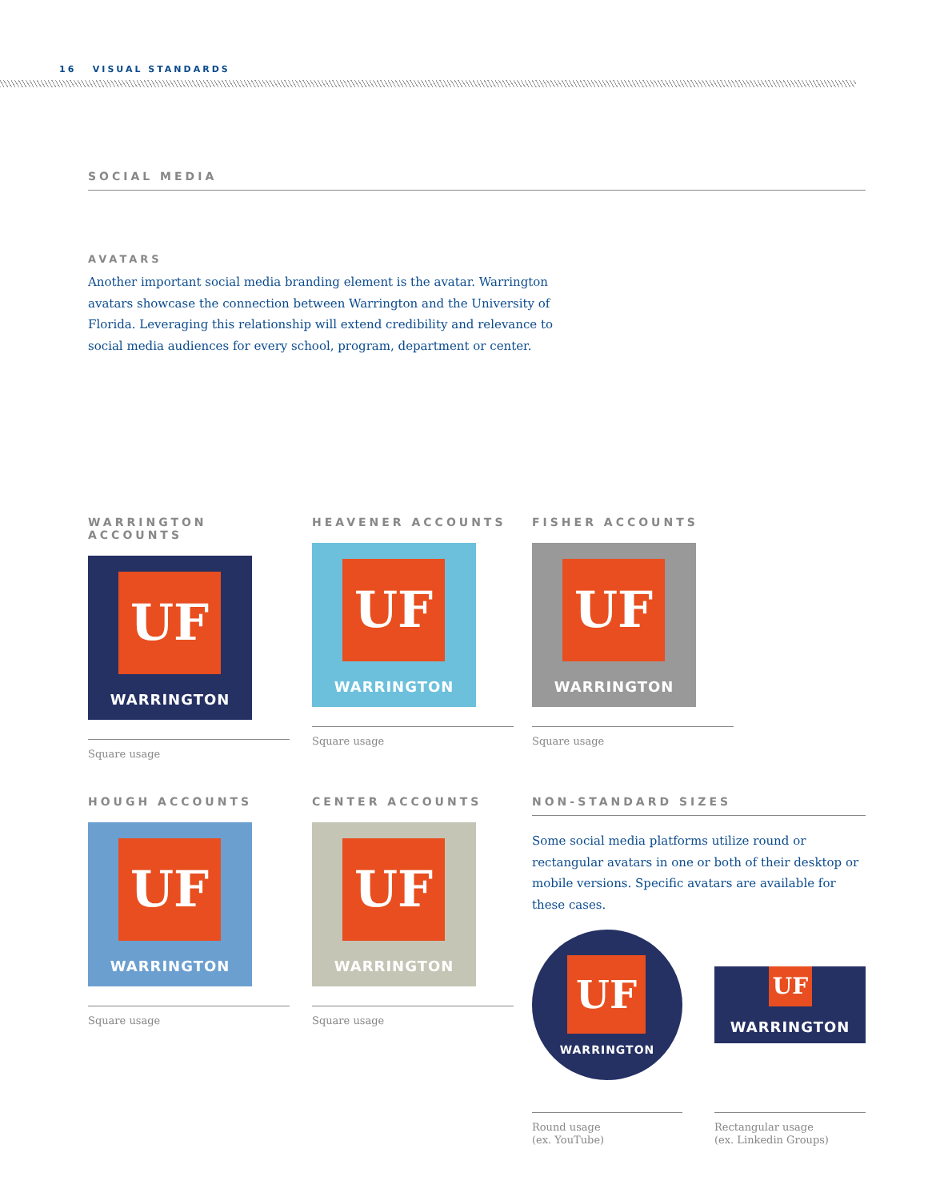16 VISUAL STANDARDS
SOCIAL MEDIA
AVATARS
Another important social media branding element is the avatar. Warrington avatars showcase the connection between Warrington and the University of Florida. Leveraging this relationship will extend credibility and relevance to social media audiences for every school, program, department or center.
WARRINGTON ACCOUNTS
UF
WARRINGTON
Square usage
HEAVENER ACCOUNTS
UF
WARRINGTON
Square usage
FISHER ACCOUNTS
UF
WARRINGTON
Square usage
HOUGH ACCOUNTS
UF
WARRINGTON
Square usage
CENTER ACCOUNTS
UF
WARRINGTON
Square usage
NON-STANDARD SIZES
Some social media platforms utilize round or rectangular avatars in one or both of their desktop or mobile versions. Specific avatars are available for these cases.
UF
WARRINGTON
Round usage
(ex. YouTube)
UF
WARRINGTON
Rectangular usage
(ex. Linkedin Groups)